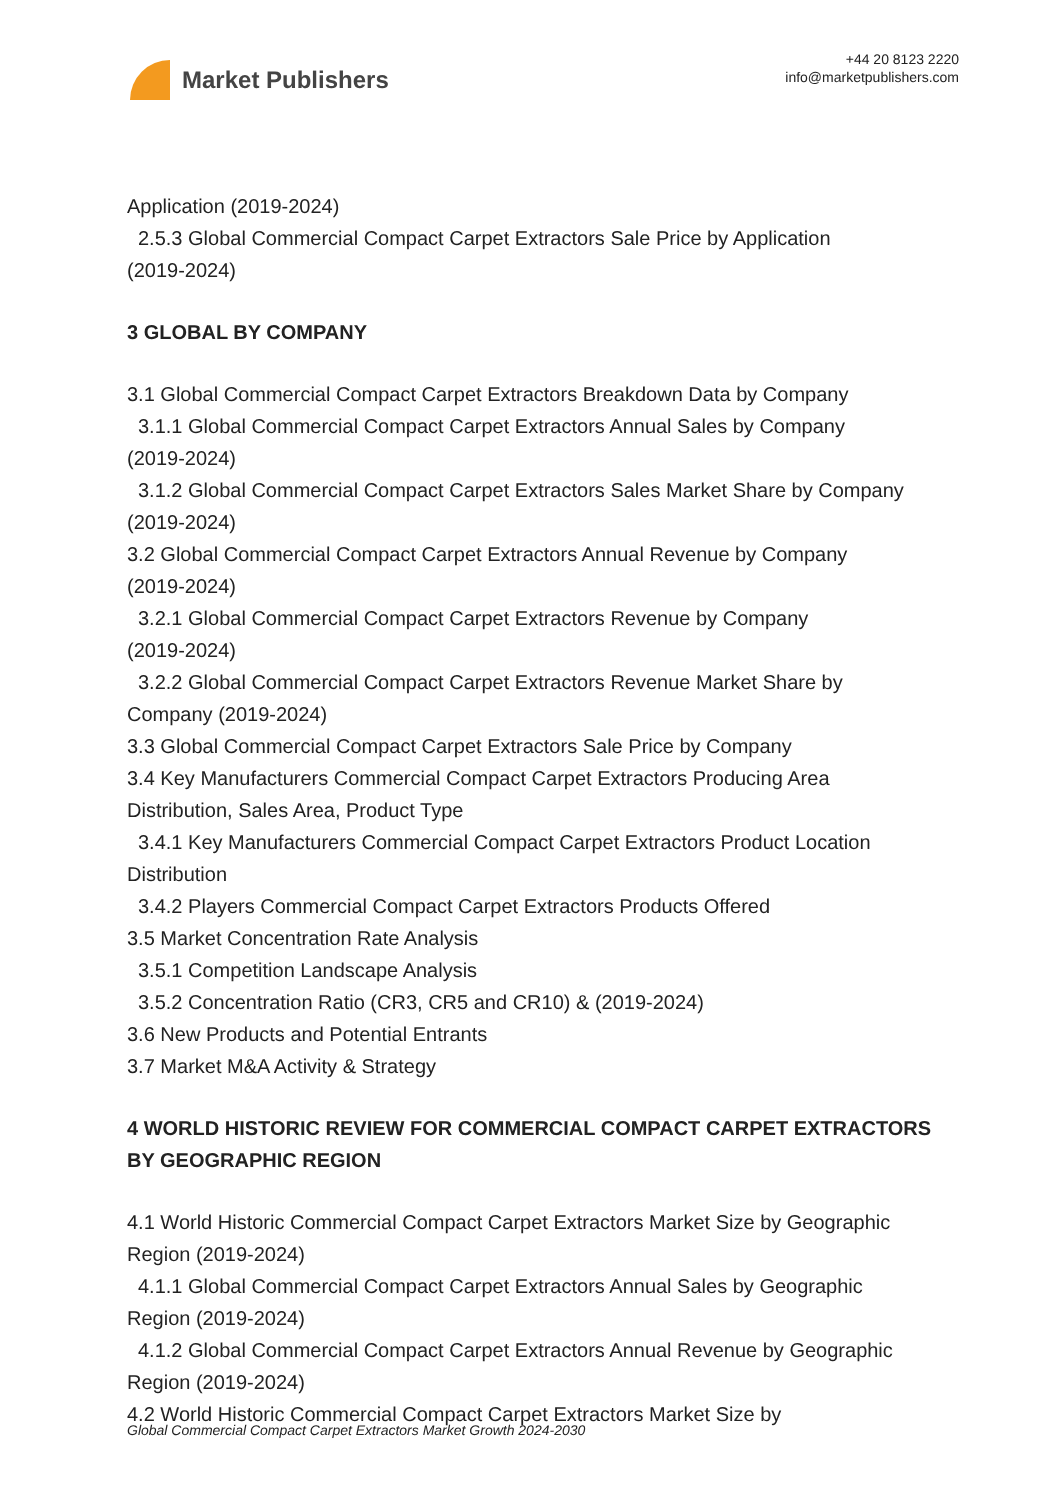Market Publishers
+44 20 8123 2220
info@marketpublishers.com
Application (2019-2024)
2.5.3 Global Commercial Compact Carpet Extractors Sale Price by Application
(2019-2024)
3 GLOBAL BY COMPANY
3.1 Global Commercial Compact Carpet Extractors Breakdown Data by Company
3.1.1 Global Commercial Compact Carpet Extractors Annual Sales by Company
(2019-2024)
3.1.2 Global Commercial Compact Carpet Extractors Sales Market Share by Company
(2019-2024)
3.2 Global Commercial Compact Carpet Extractors Annual Revenue by Company
(2019-2024)
3.2.1 Global Commercial Compact Carpet Extractors Revenue by Company
(2019-2024)
3.2.2 Global Commercial Compact Carpet Extractors Revenue Market Share by
Company (2019-2024)
3.3 Global Commercial Compact Carpet Extractors Sale Price by Company
3.4 Key Manufacturers Commercial Compact Carpet Extractors Producing Area
Distribution, Sales Area, Product Type
3.4.1 Key Manufacturers Commercial Compact Carpet Extractors Product Location
Distribution
3.4.2 Players Commercial Compact Carpet Extractors Products Offered
3.5 Market Concentration Rate Analysis
3.5.1 Competition Landscape Analysis
3.5.2 Concentration Ratio (CR3, CR5 and CR10) & (2019-2024)
3.6 New Products and Potential Entrants
3.7 Market M&A Activity & Strategy
4 WORLD HISTORIC REVIEW FOR COMMERCIAL COMPACT CARPET EXTRACTORS BY GEOGRAPHIC REGION
4.1 World Historic Commercial Compact Carpet Extractors Market Size by Geographic
Region (2019-2024)
4.1.1 Global Commercial Compact Carpet Extractors Annual Sales by Geographic
Region (2019-2024)
4.1.2 Global Commercial Compact Carpet Extractors Annual Revenue by Geographic
Region (2019-2024)
4.2 World Historic Commercial Compact Carpet Extractors Market Size by
Global Commercial Compact Carpet Extractors Market Growth 2024-2030